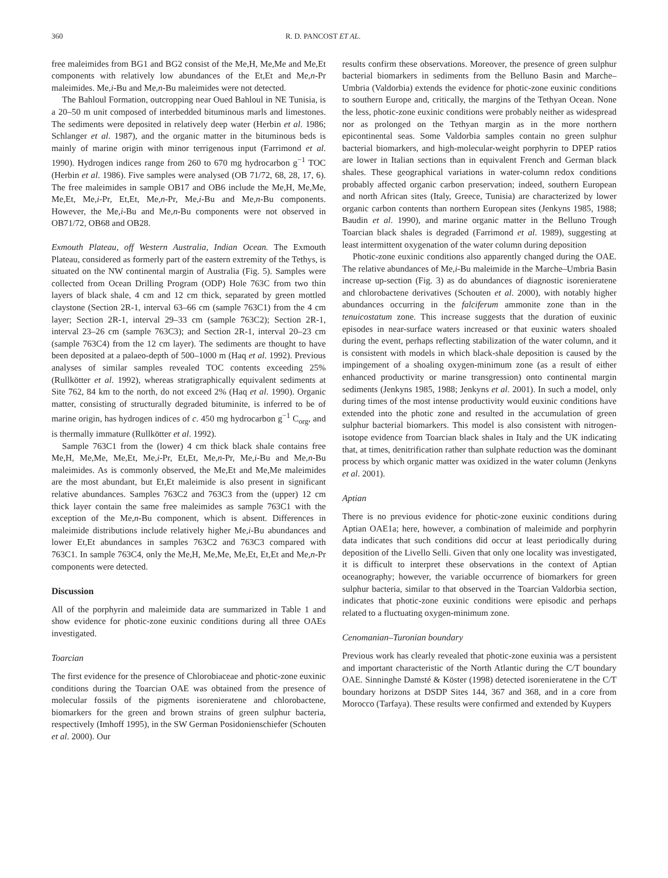360 R. D. PANCOST ET AL.
free maleimides from BG1 and BG2 consist of the Me,H, Me,Me and Me,Et components with relatively low abundances of the Et,Et and Me,n-Pr maleimides. Me,i-Bu and Me,n-Bu maleimides were not detected.
The Bahloul Formation, outcropping near Oued Bahloul in NE Tunisia, is a 20–50 m unit composed of interbedded bituminous marls and limestones. The sediments were deposited in relatively deep water (Herbin et al. 1986; Schlanger et al. 1987), and the organic matter in the bituminous beds is mainly of marine origin with minor terrigenous input (Farrimond et al. 1990). Hydrogen indices range from 260 to 670 mg hydrocarbon g<sup>−1</sup> TOC (Herbin et al. 1986). Five samples were analysed (OB 71/72, 68, 28, 17, 6). The free maleimides in sample OB17 and OB6 include the Me,H, Me,Me, Me,Et, Me,i-Pr, Et,Et, Me,n-Pr, Me,i-Bu and Me,n-Bu components. However, the Me,i-Bu and Me,n-Bu components were not observed in OB71/72, OB68 and OB28.
Exmouth Plateau, off Western Australia, Indian Ocean. The Exmouth Plateau, considered as formerly part of the eastern extremity of the Tethys, is situated on the NW continental margin of Australia (Fig. 5). Samples were collected from Ocean Drilling Program (ODP) Hole 763C from two thin layers of black shale, 4 cm and 12 cm thick, separated by green mottled claystone (Section 2R-1, interval 63–66 cm (sample 763C1) from the 4 cm layer; Section 2R-1, interval 29–33 cm (sample 763C2); Section 2R-1, interval 23–26 cm (sample 763C3); and Section 2R-1, interval 20–23 cm (sample 763C4) from the 12 cm layer). The sediments are thought to have been deposited at a palaeo-depth of 500–1000 m (Haq et al. 1992). Previous analyses of similar samples revealed TOC contents exceeding 25% (Rullkötter et al. 1992), whereas stratigraphically equivalent sediments at Site 762, 84 km to the north, do not exceed 2% (Haq et al. 1990). Organic matter, consisting of structurally degraded bituminite, is inferred to be of marine origin, has hydrogen indices of c. 450 mg hydrocarbon g<sup>−1</sup> C<sub>org</sub>, and is thermally immature (Rullkötter et al. 1992).
Sample 763C1 from the (lower) 4 cm thick black shale contains free Me,H, Me,Me, Me,Et, Me,i-Pr, Et,Et, Me,n-Pr, Me,i-Bu and Me,n-Bu maleimides. As is commonly observed, the Me,Et and Me,Me maleimides are the most abundant, but Et,Et maleimide is also present in significant relative abundances. Samples 763C2 and 763C3 from the (upper) 12 cm thick layer contain the same free maleimides as sample 763C1 with the exception of the Me,n-Bu component, which is absent. Differences in maleimide distributions include relatively higher Me,i-Bu abundances and lower Et,Et abundances in samples 763C2 and 763C3 compared with 763C1. In sample 763C4, only the Me,H, Me,Me, Me,Et, Et,Et and Me,n-Pr components were detected.
Discussion
All of the porphyrin and maleimide data are summarized in Table 1 and show evidence for photic-zone euxinic conditions during all three OAEs investigated.
Toarcian
The first evidence for the presence of Chlorobiaceae and photic-zone euxinic conditions during the Toarcian OAE was obtained from the presence of molecular fossils of the pigments isorenieratene and chlorobactene, biomarkers for the green and brown strains of green sulphur bacteria, respectively (Imhoff 1995), in the SW German Posidonienschiefer (Schouten et al. 2000). Our
results confirm these observations. Moreover, the presence of green sulphur bacterial biomarkers in sediments from the Belluno Basin and Marche–Umbria (Valdorbia) extends the evidence for photic-zone euxinic conditions to southern Europe and, critically, the margins of the Tethyan Ocean. None the less, photic-zone euxinic conditions were probably neither as widespread nor as prolonged on the Tethyan margin as in the more northern epicontinental seas. Some Valdorbia samples contain no green sulphur bacterial biomarkers, and high-molecular-weight porphyrin to DPEP ratios are lower in Italian sections than in equivalent French and German black shales. These geographical variations in water-column redox conditions probably affected organic carbon preservation; indeed, southern European and north African sites (Italy, Greece, Tunisia) are characterized by lower organic carbon contents than northern European sites (Jenkyns 1985, 1988; Baudin et al. 1990), and marine organic matter in the Belluno Trough Toarcian black shales is degraded (Farrimond et al. 1989), suggesting at least intermittent oxygenation of the water column during deposition
Photic-zone euxinic conditions also apparently changed during the OAE. The relative abundances of Me,i-Bu maleimide in the Marche–Umbria Basin increase up-section (Fig. 3) as do abundances of diagnostic isorenieratene and chlorobactene derivatives (Schouten et al. 2000), with notably higher abundances occurring in the falciferum ammonite zone than in the tenuicostatum zone. This increase suggests that the duration of euxinic episodes in near-surface waters increased or that euxinic waters shoaled during the event, perhaps reflecting stabilization of the water column, and it is consistent with models in which black-shale deposition is caused by the impingement of a shoaling oxygen-minimum zone (as a result of either enhanced productivity or marine transgression) onto continental margin sediments (Jenkyns 1985, 1988; Jenkyns et al. 2001). In such a model, only during times of the most intense productivity would euxinic conditions have extended into the photic zone and resulted in the accumulation of green sulphur bacterial biomarkers. This model is also consistent with nitrogen-isotope evidence from Toarcian black shales in Italy and the UK indicating that, at times, denitrification rather than sulphate reduction was the dominant process by which organic matter was oxidized in the water column (Jenkyns et al. 2001).
Aptian
There is no previous evidence for photic-zone euxinic conditions during Aptian OAE1a; here, however, a combination of maleimide and porphyrin data indicates that such conditions did occur at least periodically during deposition of the Livello Selli. Given that only one locality was investigated, it is difficult to interpret these observations in the context of Aptian oceanography; however, the variable occurrence of biomarkers for green sulphur bacteria, similar to that observed in the Toarcian Valdorbia section, indicates that photic-zone euxinic conditions were episodic and perhaps related to a fluctuating oxygen-minimum zone.
Cenomanian–Turonian boundary
Previous work has clearly revealed that photic-zone euxinia was a persistent and important characteristic of the North Atlantic during the C/T boundary OAE. Sinninghe Damsté & Köster (1998) detected isorenieratene in the C/T boundary horizons at DSDP Sites 144, 367 and 368, and in a core from Morocco (Tarfaya). These results were confirmed and extended by Kuypers